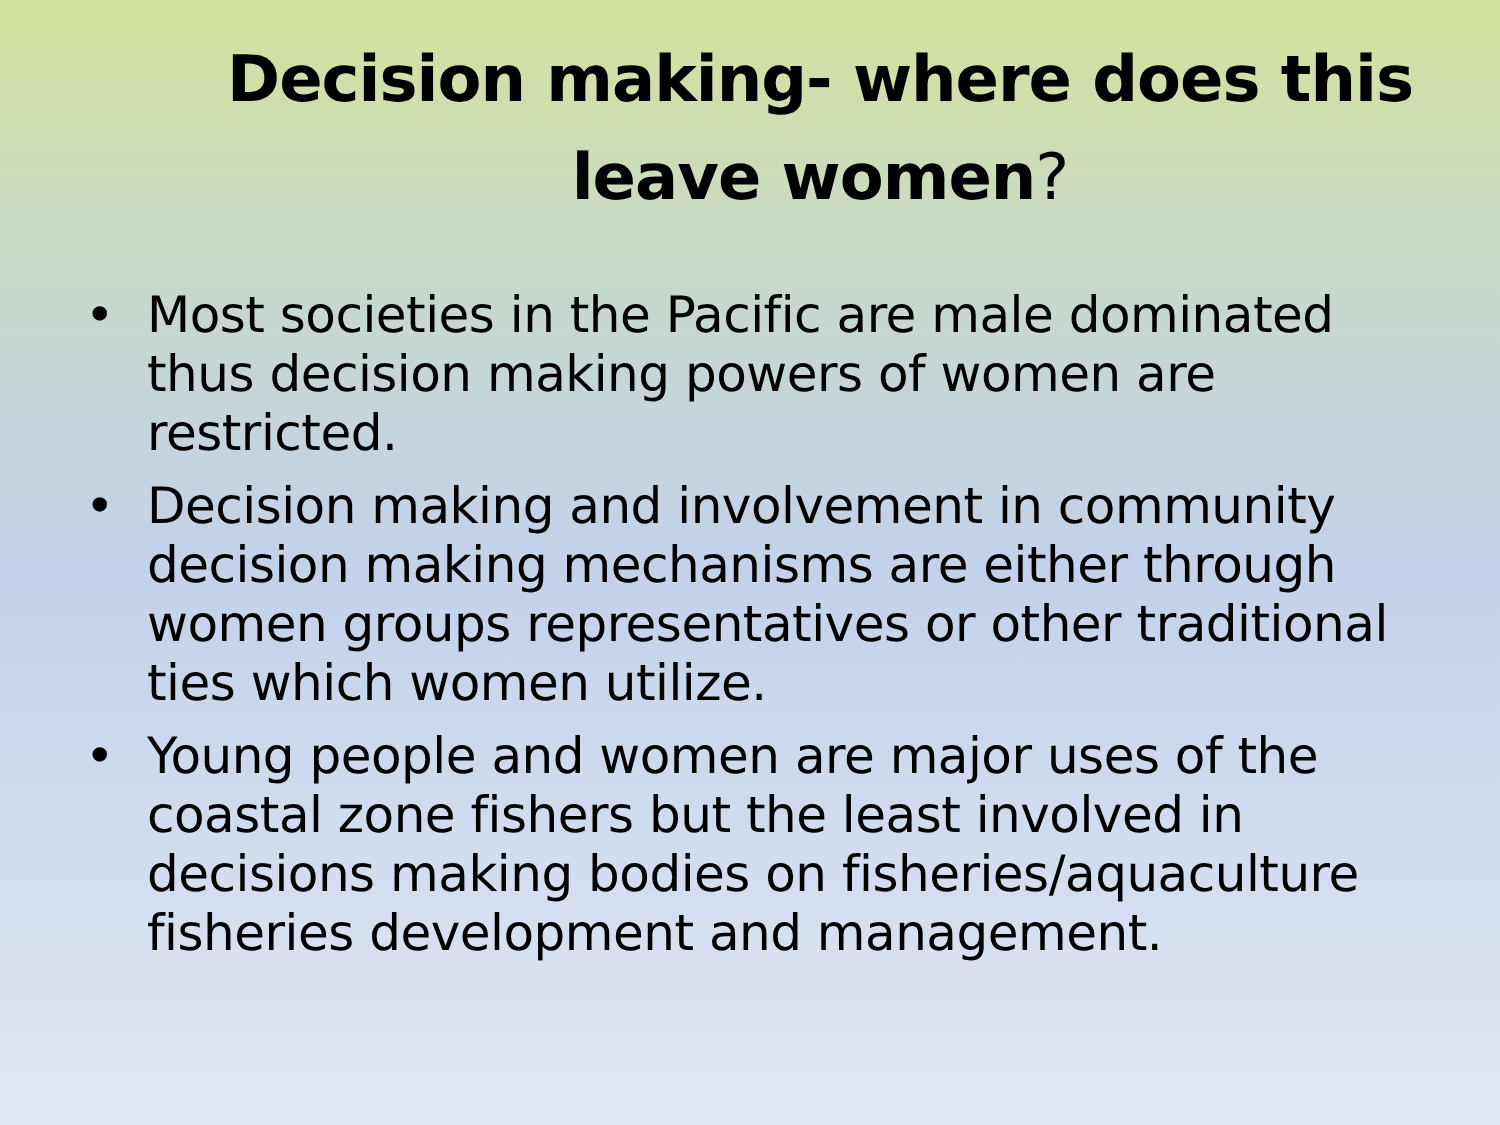Decision making- where does this leave women?
• Most societies in the Pacific are male dominated thus decision making powers of women are restricted.
• Decision making and involvement in community decision making mechanisms are either through women groups representatives or other traditional ties which women utilize.
• Young people and women are major uses of the coastal zone fishers but the least involved in decisions making bodies on fisheries/aquaculture fisheries development and management.